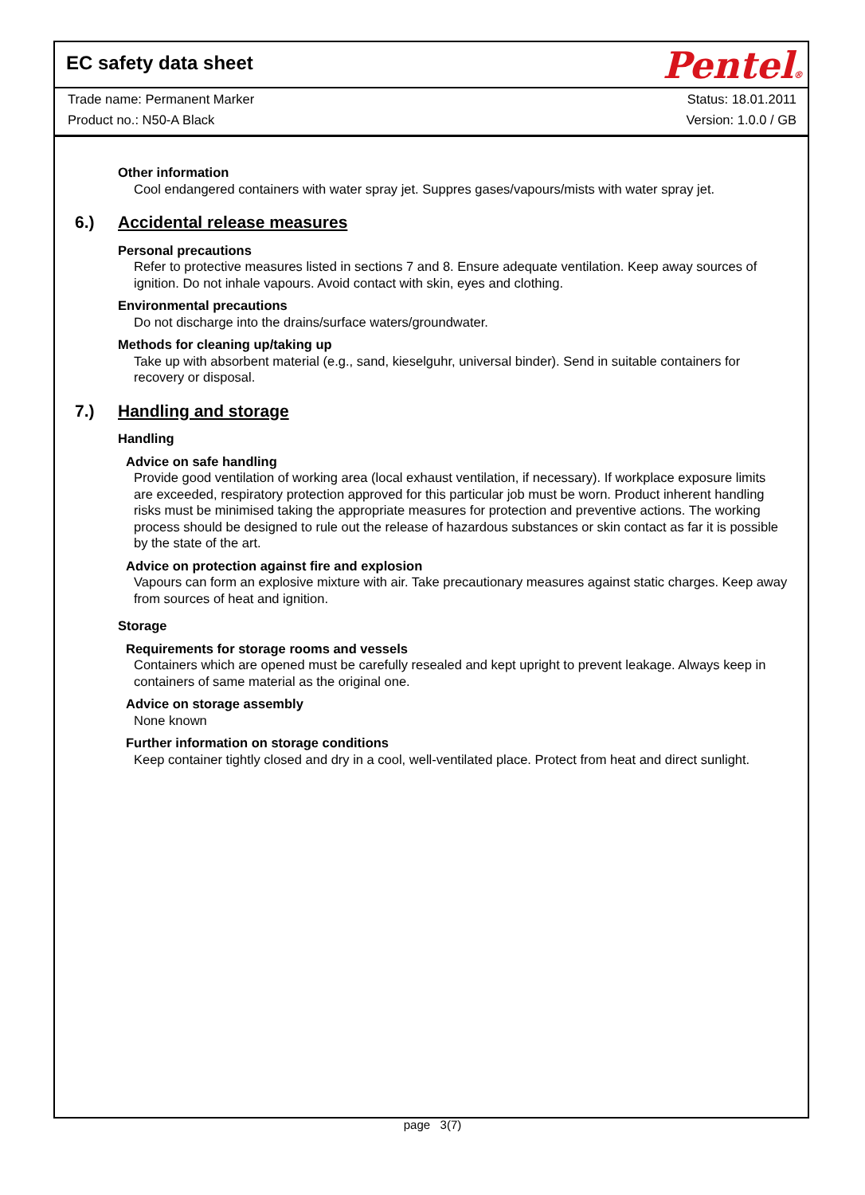Pentel®
EC safety data sheet
Trade name: Permanent Marker Status: 18.01.2011
Product no.: N50-A Black Version: 1.0.0 / GB
Other information
Cool endangered containers with water spray jet. Suppres gases/vapours/mists with water spray jet.
6.) Accidental release measures
Personal precautions
Refer to protective measures listed in sections 7 and 8. Ensure adequate ventilation. Keep away sources of ignition. Do not inhale vapours. Avoid contact with skin, eyes and clothing.
Environmental precautions
Do not discharge into the drains/surface waters/groundwater.
Methods for cleaning up/taking up
Take up with absorbent material (e.g., sand, kieselguhr, universal binder). Send in suitable containers for recovery or disposal.
7.) Handling and storage
Handling
Advice on safe handling
Provide good ventilation of working area (local exhaust ventilation, if necessary). If workplace exposure limits are exceeded, respiratory protection approved for this particular job must be worn. Product inherent handling risks must be minimised taking the appropriate measures for protection and preventive actions. The working process should be designed to rule out the release of hazardous substances or skin contact as far it is possible by the state of the art.
Advice on protection against fire and explosion
Vapours can form an explosive mixture with air. Take precautionary measures against static charges. Keep away from sources of heat and ignition.
Storage
Requirements for storage rooms and vessels
Containers which are opened must be carefully resealed and kept upright to prevent leakage. Always keep in containers of same material as the original one.
Advice on storage assembly
None known
Further information on storage conditions
Keep container tightly closed and dry in a cool, well-ventilated place. Protect from heat and direct sunlight.
page 3(7)